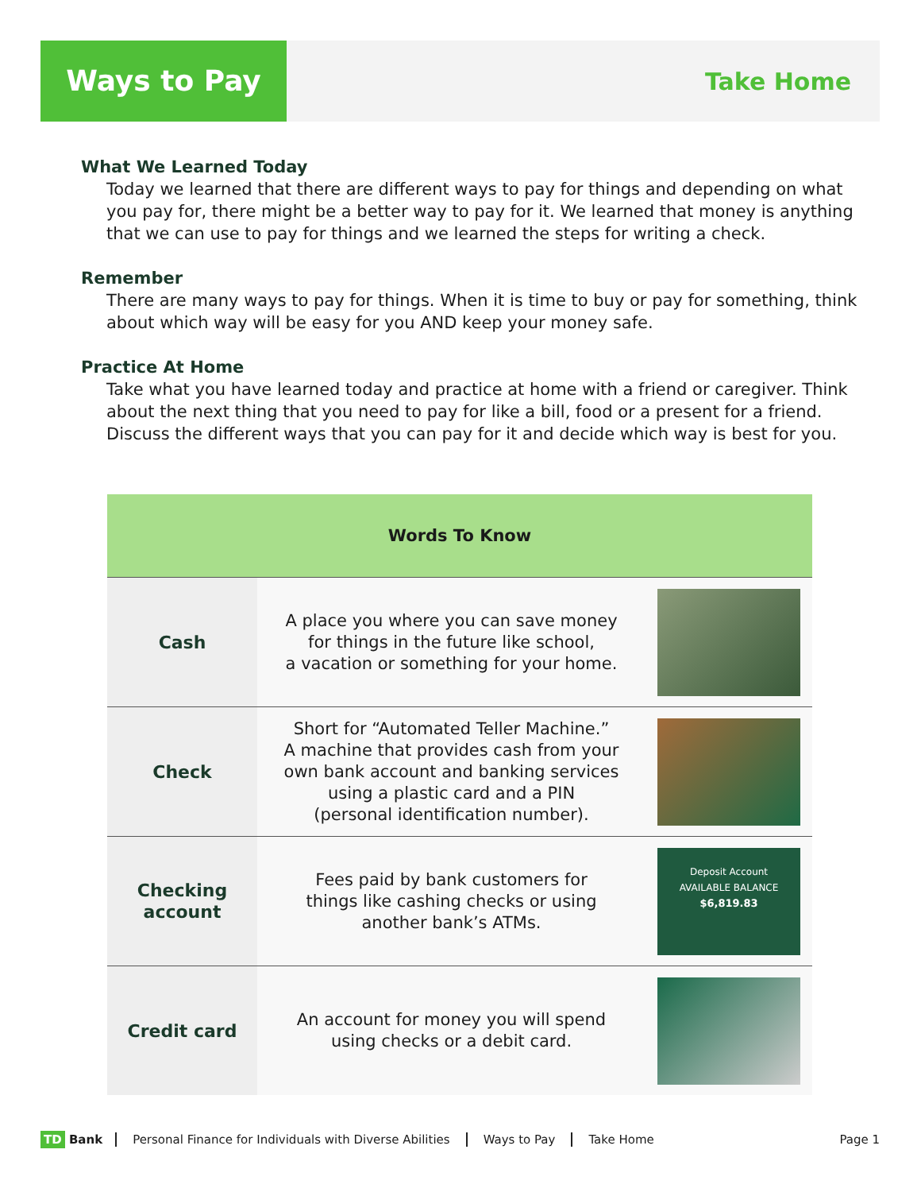Ways to Pay
Take Home
What We Learned Today
Today we learned that there are different ways to pay for things and depending on what you pay for, there might be a better way to pay for it. We learned that money is anything that we can use to pay for things and we learned the steps for writing a check.
Remember
There are many ways to pay for things. When it is time to buy or pay for something, think about which way will be easy for you AND keep your money safe.
Practice At Home
Take what you have learned today and practice at home with a friend or caregiver. Think about the next thing that you need to pay for like a bill, food or a present for a friend. Discuss the different ways that you can pay for it and decide which way is best for you.
| Words To Know | | |
| --- | --- | --- |
| Cash | A place you where you can save money for things in the future like school, a vacation or something for your home. | |
| Check | Short for “Automated Teller Machine.” A machine that provides cash from your own bank account and banking services using a plastic card and a PIN (personal identification number). | |
| Checking account | Fees paid by bank customers for things like cashing checks or using another bank’s ATMs. | Deposit Account AVAILABLE BALANCE $6,819.83 |
| Credit card | An account for money you will spend using checks or a debit card. | |
TD Bank Personal Finance for Individuals with Diverse Abilities Ways to Pay Take Home Page 1